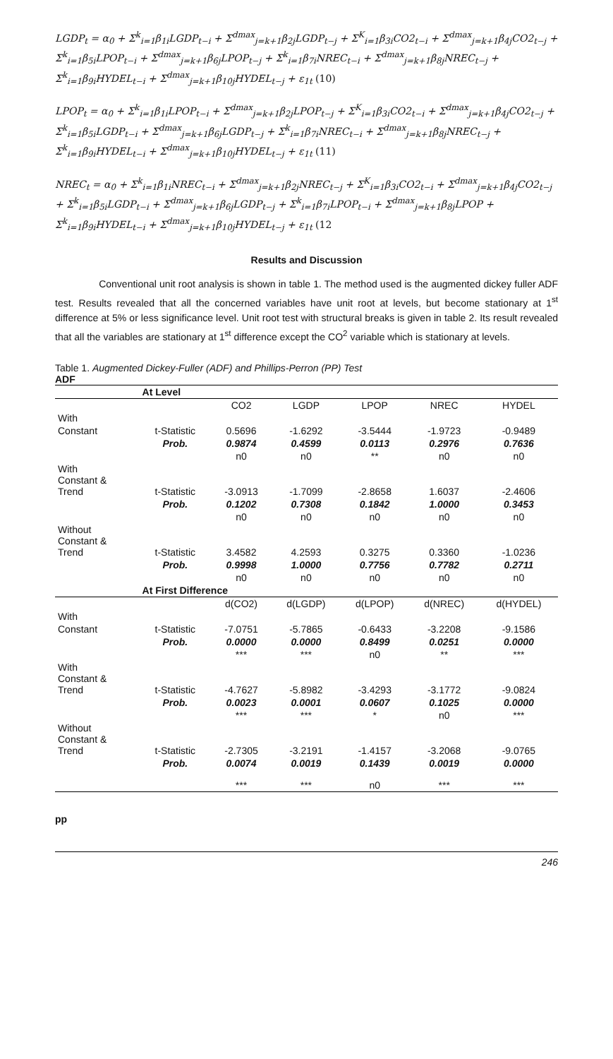LGDP<sub>t</sub> = α<sub>0</sub> + Σ<sup>k</sup><sub>i=1</sub>β<sub>1i</sub>LGDP<sub>t−i</sub> + Σ<sup>dmax</sup><sub>j=k+1</sub>β<sub>2j</sub>LGDP<sub>t−j</sub> + Σ<sup>K</sup><sub>i=1</sub>β<sub>3i</sub>CO2<sub>t−i</sub> + Σ<sup>dmax</sup><sub>j=k+1</sub>β<sub>4j</sub>CO2<sub>t−j</sub> + Σ<sup>k</sup><sub>i=1</sub>β<sub>5i</sub>LPOP<sub>t−i</sub> + Σ<sup>dmax</sup><sub>j=k+1</sub>β<sub>6j</sub>LPOP<sub>t−j</sub> + Σ<sup>k</sup><sub>i=1</sub>β<sub>7i</sub>NREC<sub>t−i</sub> + Σ<sup>dmax</sup><sub>j=k+1</sub>β<sub>8j</sub>NREC<sub>t−j</sub> + Σ<sup>k</sup><sub>i=1</sub>β<sub>9i</sub>HYDEL<sub>t−i</sub> + Σ<sup>dmax</sup><sub>j=k+1</sub>β<sub>10j</sub>HYDEL<sub>t−j</sub> + ε<sub>1t</sub> (10)
LPOP<sub>t</sub> = α<sub>0</sub> + Σ<sup>k</sup><sub>i=1</sub>β<sub>1i</sub>LPOP<sub>t−i</sub> + Σ<sup>dmax</sup><sub>j=k+1</sub>β<sub>2j</sub>LPOP<sub>t−j</sub> + Σ<sup>K</sup><sub>i=1</sub>β<sub>3i</sub>CO2<sub>t−i</sub> + Σ<sup>dmax</sup><sub>j=k+1</sub>β<sub>4j</sub>CO2<sub>t−j</sub> + Σ<sup>k</sup><sub>i=1</sub>β<sub>5i</sub>LGDP<sub>t−i</sub> + Σ<sup>dmax</sup><sub>j=k+1</sub>β<sub>6j</sub>LGDP<sub>t−j</sub> + Σ<sup>k</sup><sub>i=1</sub>β<sub>7i</sub>NREC<sub>t−i</sub> + Σ<sup>dmax</sup><sub>j=k+1</sub>β<sub>8j</sub>NREC<sub>t−j</sub> + Σ<sup>k</sup><sub>i=1</sub>β<sub>9i</sub>HYDEL<sub>t−i</sub> + Σ<sup>dmax</sup><sub>j=k+1</sub>β<sub>10j</sub>HYDEL<sub>t−j</sub> + ε<sub>1t</sub> (11)
NREC<sub>t</sub> = α<sub>0</sub> + Σ<sup>k</sup><sub>i=1</sub>β<sub>1i</sub>NREC<sub>t−i</sub> + Σ<sup>dmax</sup><sub>j=k+1</sub>β<sub>2j</sub>NREC<sub>t−j</sub> + Σ<sup>K</sup><sub>i=1</sub>β<sub>3i</sub>CO2<sub>t−i</sub> + Σ<sup>dmax</sup><sub>j=k+1</sub>β<sub>4j</sub>CO2<sub>t−j</sub> + Σ<sup>k</sup><sub>i=1</sub>β<sub>5i</sub>LGDP<sub>t−i</sub> + Σ<sup>dmax</sup><sub>j=k+1</sub>β<sub>6j</sub>LGDP<sub>t−j</sub> + Σ<sup>k</sup><sub>i=1</sub>β<sub>7i</sub>LPOP<sub>t−i</sub> + Σ<sup>dmax</sup><sub>j=k+1</sub>β<sub>8j</sub>LPOP + Σ<sup>k</sup><sub>i=1</sub>β<sub>9i</sub>HYDEL<sub>t−i</sub> + Σ<sup>dmax</sup><sub>j=k+1</sub>β<sub>10j</sub>HYDEL<sub>t−j</sub> + ε<sub>1t</sub> (12
Results and Discussion
Conventional unit root analysis is shown in table 1. The method used is the augmented dickey fuller ADF test. Results revealed that all the concerned variables have unit root at levels, but become stationary at 1<sup>st</sup> difference at 5% or less significance level. Unit root test with structural breaks is given in table 2. Its result revealed that all the variables are stationary at 1<sup>st</sup> difference except the CO<sup>2</sup> variable which is stationary at levels.
Table 1. Augmented Dickey-Fuller (ADF) and Phillips-Perron (PP) Test
ADF
| | At Level | | | | | |
| | | CO2 | LGDP | LPOP | NREC | HYDEL |
| With | | | | | | |
| Constant | t-Statistic | 0.5696 | -1.6292 | -3.5444 | -1.9723 | -0.9489 |
| | Prob. | 0.9874 | 0.4599 | 0.0113 | 0.2976 | 0.7636 |
| | | n0 | n0 | ** | n0 | n0 |
| With Constant & Trend | t-Statistic | -3.0913 | -1.7099 | -2.8658 | 1.6037 | -2.4606 |
| | Prob. | 0.1202 | 0.7308 | 0.1842 | 1.0000 | 0.3453 |
| | | n0 | n0 | n0 | n0 | n0 |
| Without Constant & Trend | t-Statistic | 3.4582 | 4.2593 | 0.3275 | 0.3360 | -1.0236 |
| | Prob. | 0.9998 | 1.0000 | 0.7756 | 0.7782 | 0.2711 |
| | | n0 | n0 | n0 | n0 | n0 |
| | At First Difference | | | | | |
| | | d(CO2) | d(LGDP) | d(LPOP) | d(NREC) | d(HYDEL) |
| With | | | | | | |
| Constant | t-Statistic | -7.0751 | -5.7865 | -0.6433 | -3.2208 | -9.1586 |
| | Prob. | 0.0000 | 0.0000 | 0.8499 | 0.0251 | 0.0000 |
| | | *** | *** | n0 | ** | *** |
| With Constant & Trend | t-Statistic | -4.7627 | -5.8982 | -3.4293 | -3.1772 | -9.0824 |
| | Prob. | 0.0023 | 0.0001 | 0.0607 | 0.1025 | 0.0000 |
| | | *** | *** | * | n0 | *** |
| Without Constant & Trend | t-Statistic | -2.7305 | -3.2191 | -1.4157 | -3.2068 | -9.0765 |
| | Prob. | 0.0074 | 0.0019 | 0.1439 | 0.0019 | 0.0000 |
| | | *** | *** | n0 | *** | *** |
pp
246